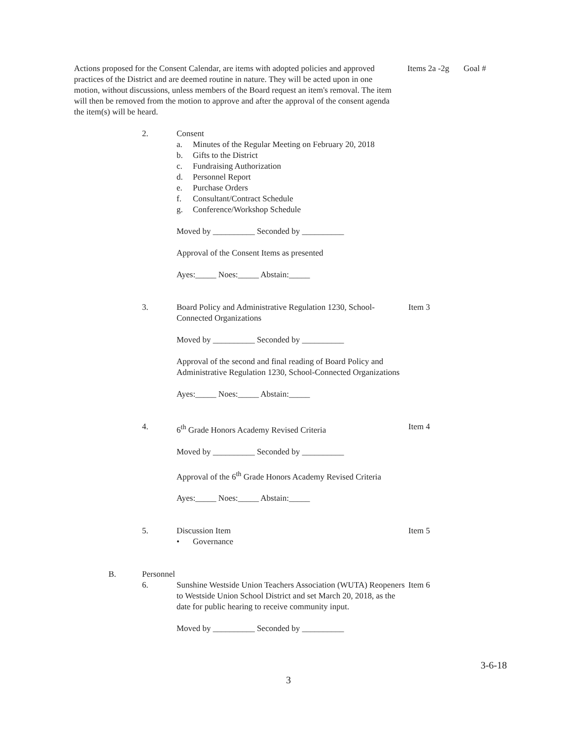Actions proposed for the Consent Calendar, are items with adopted policies and approved practices of the District and are deemed routine in nature. They will be acted upon in one motion, without discussions, unless members of the Board request an item's removal. The item will then be removed from the motion to approve and after the approval of the consent agenda the item(s) will be heard.
Items 2a -2g
Goal #
2. Consent
a. Minutes of the Regular Meeting on February 20, 2018
b. Gifts to the District
c. Fundraising Authorization
d. Personnel Report
e. Purchase Orders
f. Consultant/Contract Schedule
g. Conference/Workshop Schedule
Moved by __________ Seconded by __________
Approval of the Consent Items as presented
Ayes:_____ Noes:_____ Abstain:_____
3. Board Policy and Administrative Regulation 1230, School-Connected Organizations
Moved by __________ Seconded by __________
Approval of the second and final reading of Board Policy and Administrative Regulation 1230, School-Connected Organizations
Ayes:_____ Noes:_____ Abstain:_____
Item 3
4. 6<sup>th</sup> Grade Honors Academy Revised Criteria
Moved by __________ Seconded by __________
Approval of the 6<sup>th</sup> Grade Honors Academy Revised Criteria
Ayes:_____ Noes:_____ Abstain:_____
Item 4
5. Discussion Item
• Governance
Item 5
B. Personnel
6. Sunshine Westside Union Teachers Association (WUTA) Reopeners to Westside Union School District and set March 20, 2018, as the date for public hearing to receive community input.
Moved by __________ Seconded by __________
Item 6
3-6-18
3